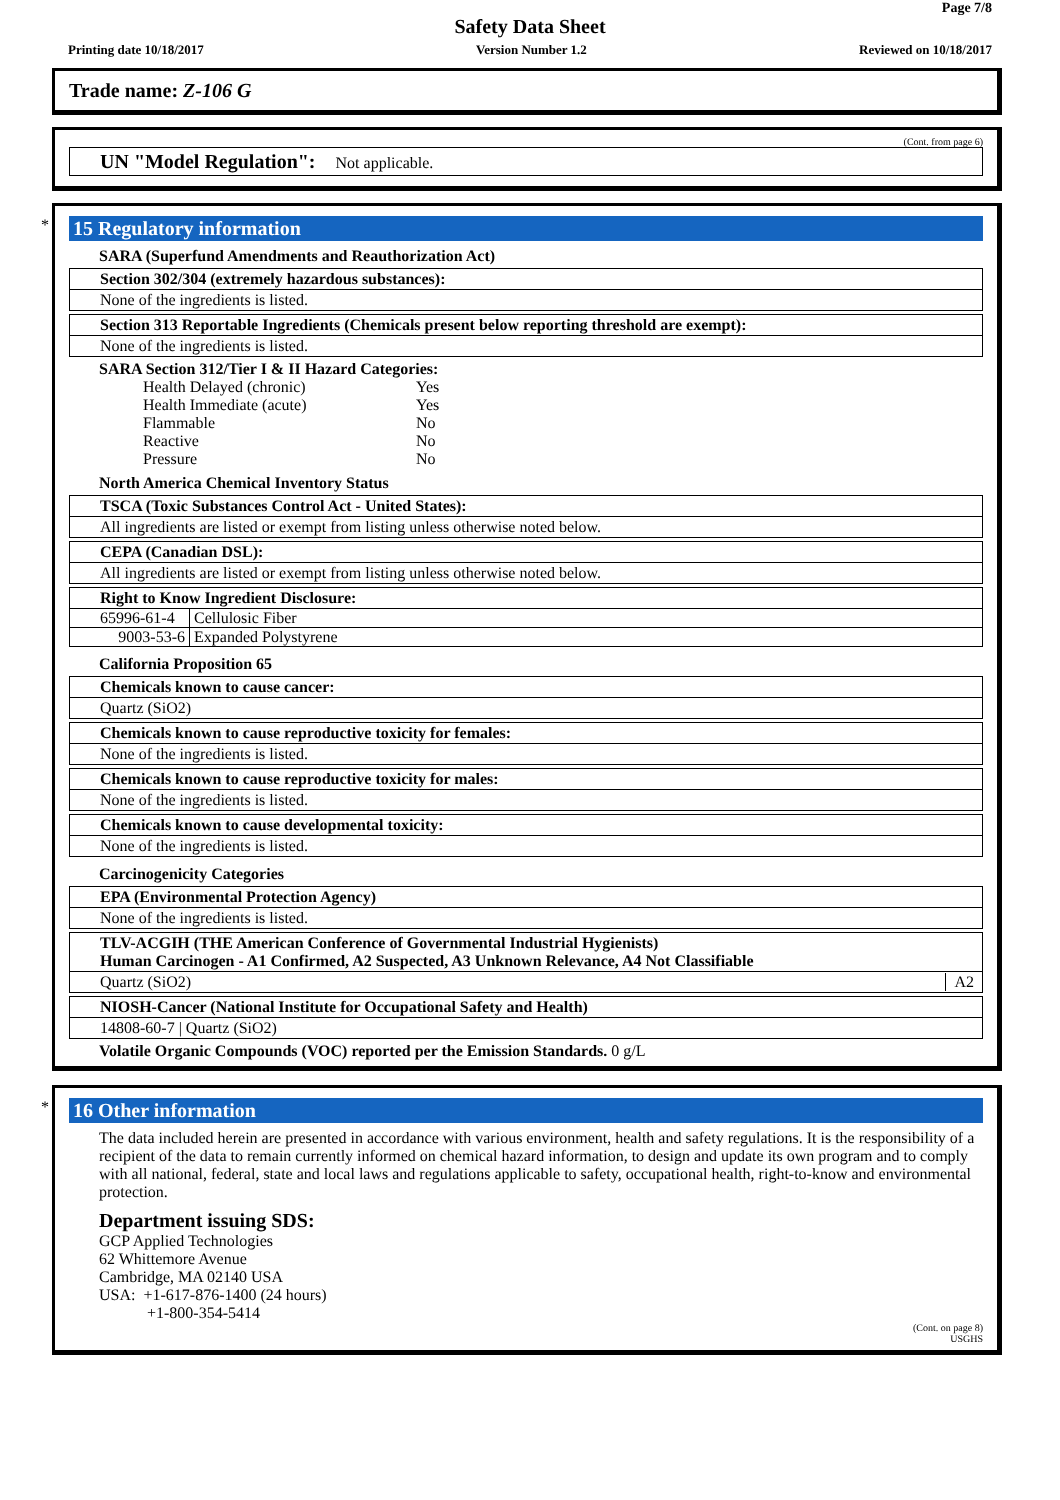Page 7/8
Safety Data Sheet
Printing date 10/18/2017 Version Number 1.2 Reviewed on 10/18/2017
Trade name: Z-106 G
(Cont. from page 6)
UN "Model Regulation": Not applicable.
*
15 Regulatory information
SARA (Superfund Amendments and Reauthorization Act)
Section 302/304 (extremely hazardous substances):
None of the ingredients is listed.
Section 313 Reportable Ingredients (Chemicals present below reporting threshold are exempt):
None of the ingredients is listed.
SARA Section 312/Tier I & II Hazard Categories:
| Health Delayed (chronic) | Yes |
| Health Immediate (acute) | Yes |
| Flammable | No |
| Reactive | No |
| Pressure | No |
North America Chemical Inventory Status
TSCA (Toxic Substances Control Act - United States):
All ingredients are listed or exempt from listing unless otherwise noted below.
CEPA (Canadian DSL):
All ingredients are listed or exempt from listing unless otherwise noted below.
Right to Know Ingredient Disclosure:
| 65996-61-4 | Cellulosic Fiber |
| 9003-53-6 | Expanded Polystyrene |
California Proposition 65
Chemicals known to cause cancer:
Quartz (SiO2)
Chemicals known to cause reproductive toxicity for females:
None of the ingredients is listed.
Chemicals known to cause reproductive toxicity for males:
None of the ingredients is listed.
Chemicals known to cause developmental toxicity:
None of the ingredients is listed.
Carcinogenicity Categories
EPA (Environmental Protection Agency)
None of the ingredients is listed.
TLV-ACGIH (THE American Conference of Governmental Industrial Hygienists)
Human Carcinogen - A1 Confirmed, A2 Suspected, A3 Unknown Relevance, A4 Not Classifiable
Quartz (SiO2) A2
NIOSH-Cancer (National Institute for Occupational Safety and Health)
14808-60-7 | Quartz (SiO2)
Volatile Organic Compounds (VOC) reported per the Emission Standards. 0 g/L
*
16 Other information
The data included herein are presented in accordance with various environment, health and safety regulations. It is the responsibility of a recipient of the data to remain currently informed on chemical hazard information, to design and update its own program and to comply with all national, federal, state and local laws and regulations applicable to safety, occupational health, right-to-know and environmental protection.
Department issuing SDS:
GCP Applied Technologies
62 Whittemore Avenue
Cambridge, MA 02140 USA
USA: +1-617-876-1400 (24 hours)
+1-800-354-5414
(Cont. on page 8)
USGHS